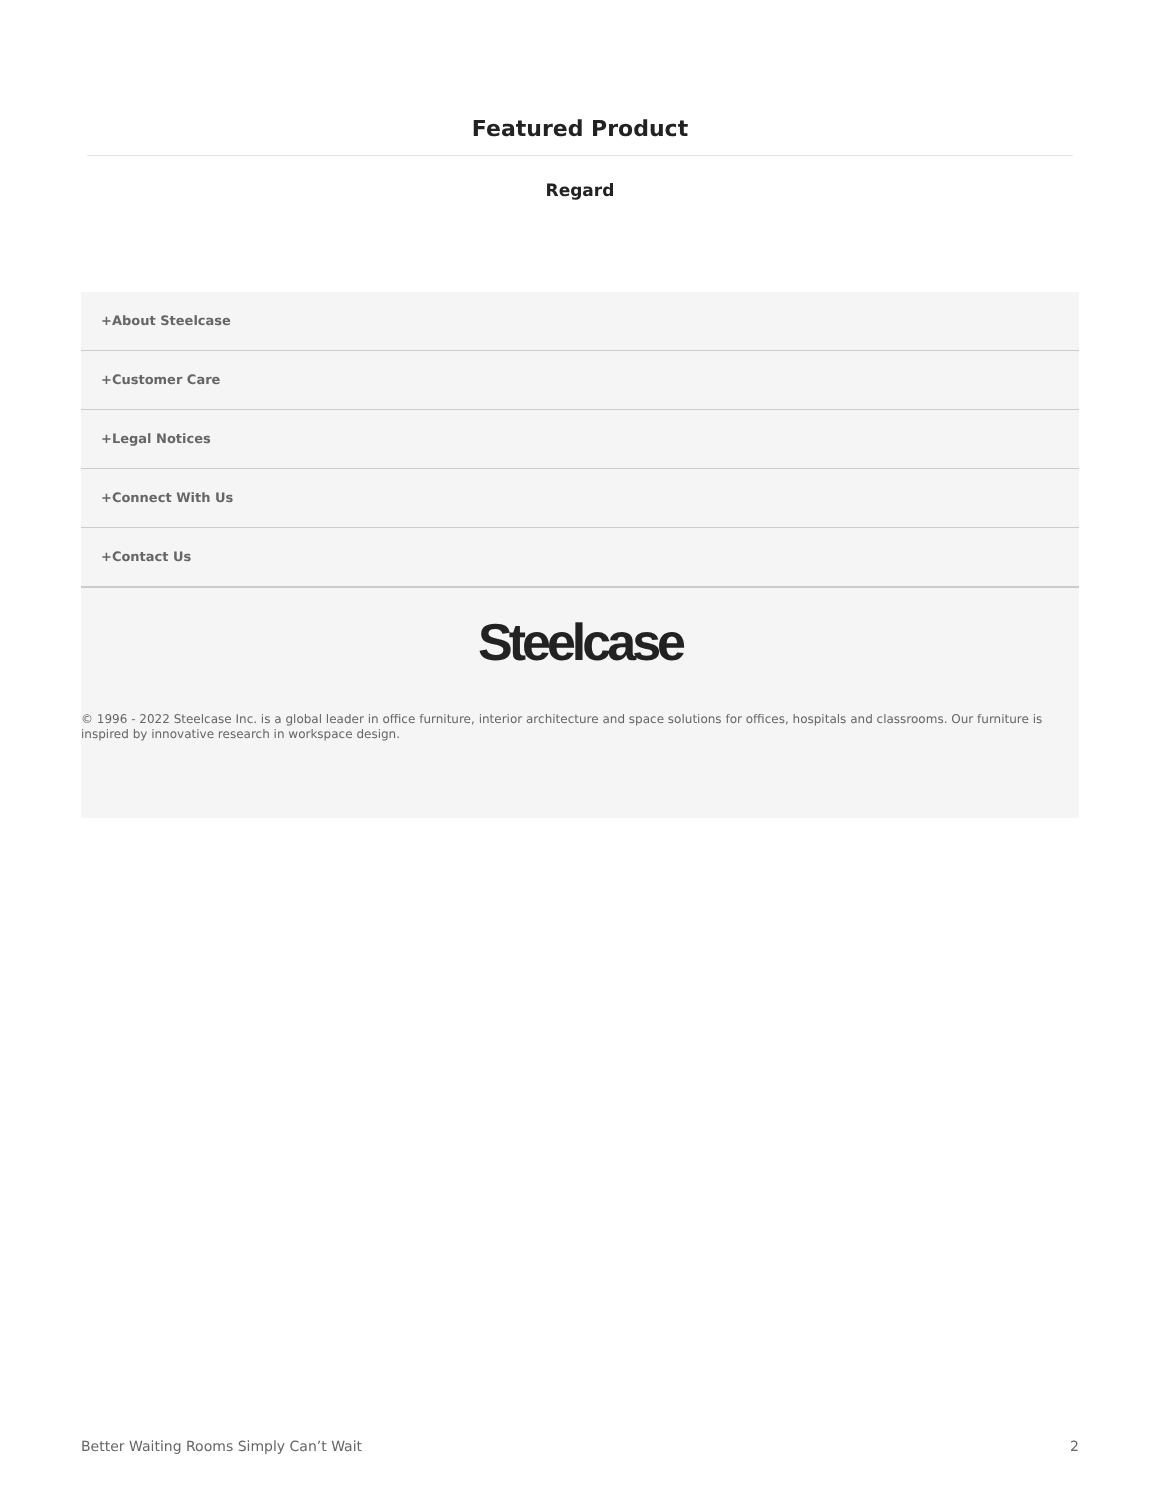Featured Product
Regard
+About Steelcase
+Customer Care
+Legal Notices
+Connect With Us
+Contact Us
Steelcase
© 1996 - 2022 Steelcase Inc. is a global leader in office furniture, interior architecture and space solutions for offices, hospitals and classrooms. Our furniture is inspired by innovative research in workspace design.
Better Waiting Rooms Simply Can’t Wait 2